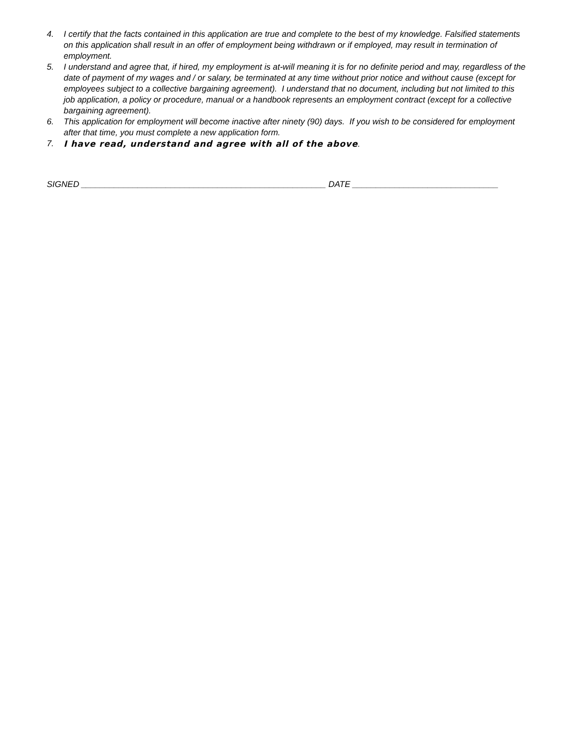4. I certify that the facts contained in this application are true and complete to the best of my knowledge. Falsified statements on this application shall result in an offer of employment being withdrawn or if employed, may result in termination of employment.
5. I understand and agree that, if hired, my employment is at-will meaning it is for no definite period and may, regardless of the date of payment of my wages and / or salary, be terminated at any time without prior notice and without cause (except for employees subject to a collective bargaining agreement). I understand that no document, including but not limited to this job application, a policy or procedure, manual or a handbook represents an employment contract (except for a collective bargaining agreement).
6. This application for employment will become inactive after ninety (90) days. If you wish to be considered for employment after that time, you must complete a new application form.
7. I have read, understand and agree with all of the above.
SIGNED ____________________________________________________ DATE _______________________________